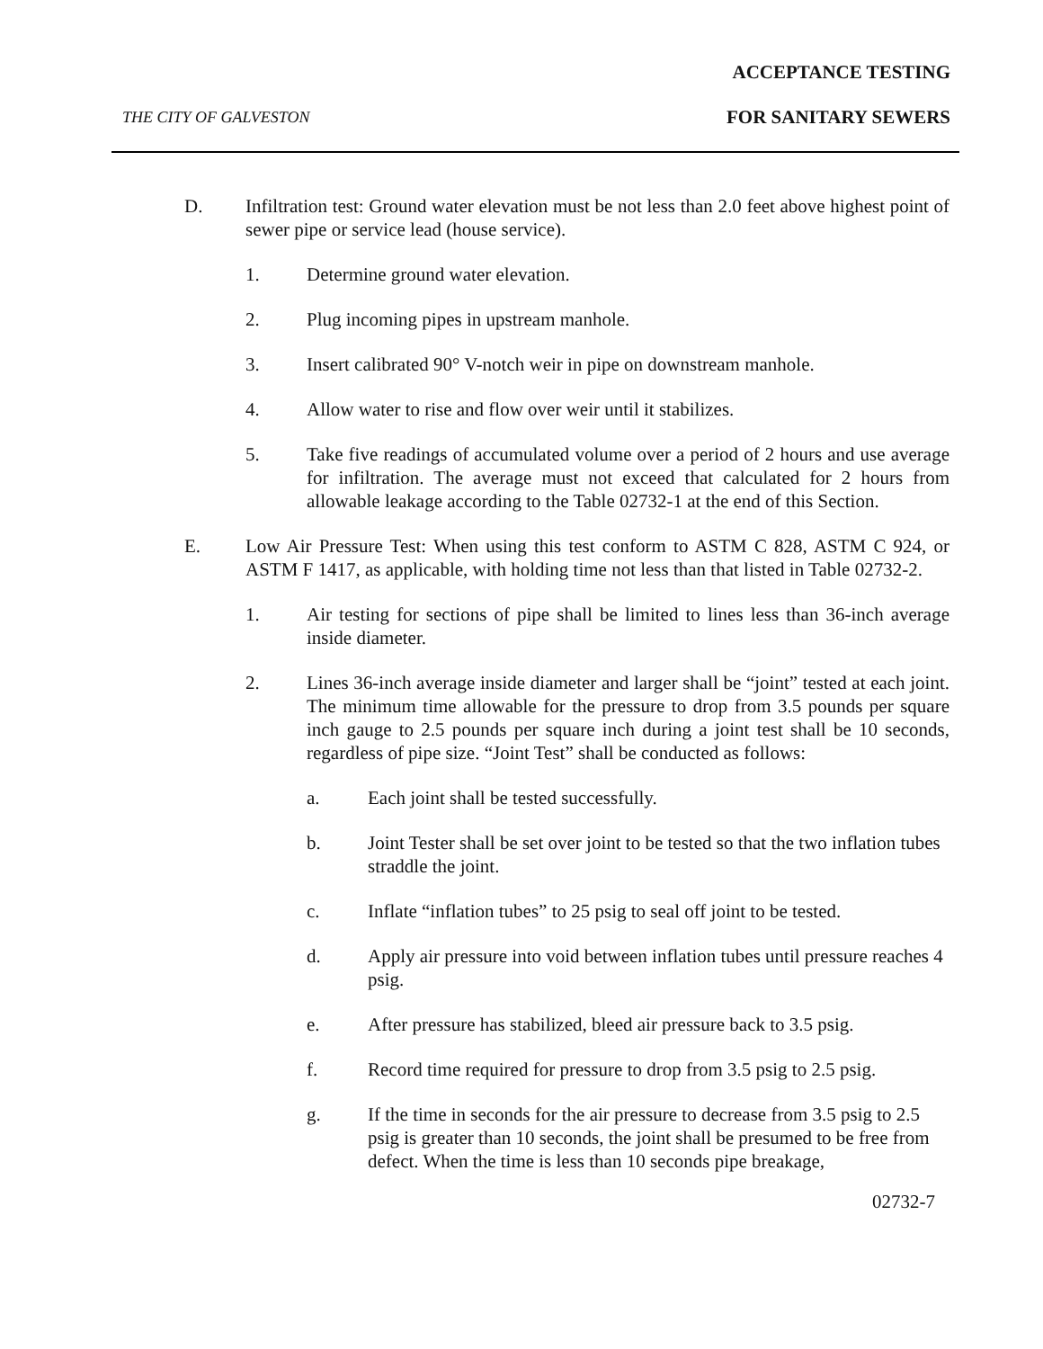ACCEPTANCE TESTING
THE CITY OF GALVESTON FOR SANITARY SEWERS
D. Infiltration test: Ground water elevation must be not less than 2.0 feet above highest point of sewer pipe or service lead (house service).
1. Determine ground water elevation.
2. Plug incoming pipes in upstream manhole.
3. Insert calibrated 90° V-notch weir in pipe on downstream manhole.
4. Allow water to rise and flow over weir until it stabilizes.
5. Take five readings of accumulated volume over a period of 2 hours and use average for infiltration. The average must not exceed that calculated for 2 hours from allowable leakage according to the Table 02732-1 at the end of this Section.
E. Low Air Pressure Test: When using this test conform to ASTM C 828, ASTM C 924, or ASTM F 1417, as applicable, with holding time not less than that listed in Table 02732-2.
1. Air testing for sections of pipe shall be limited to lines less than 36-inch average inside diameter.
2. Lines 36-inch average inside diameter and larger shall be “joint” tested at each joint. The minimum time allowable for the pressure to drop from 3.5 pounds per square inch gauge to 2.5 pounds per square inch during a joint test shall be 10 seconds, regardless of pipe size. “Joint Test” shall be conducted as follows:
a. Each joint shall be tested successfully.
b. Joint Tester shall be set over joint to be tested so that the two inflation tubes straddle the joint.
c. Inflate “inflation tubes” to 25 psig to seal off joint to be tested.
d. Apply air pressure into void between inflation tubes until pressure reaches 4 psig.
e. After pressure has stabilized, bleed air pressure back to 3.5 psig.
f. Record time required for pressure to drop from 3.5 psig to 2.5 psig.
g. If the time in seconds for the air pressure to decrease from 3.5 psig to 2.5 psig is greater than 10 seconds, the joint shall be presumed to be free from defect. When the time is less than 10 seconds pipe breakage,
02732-7